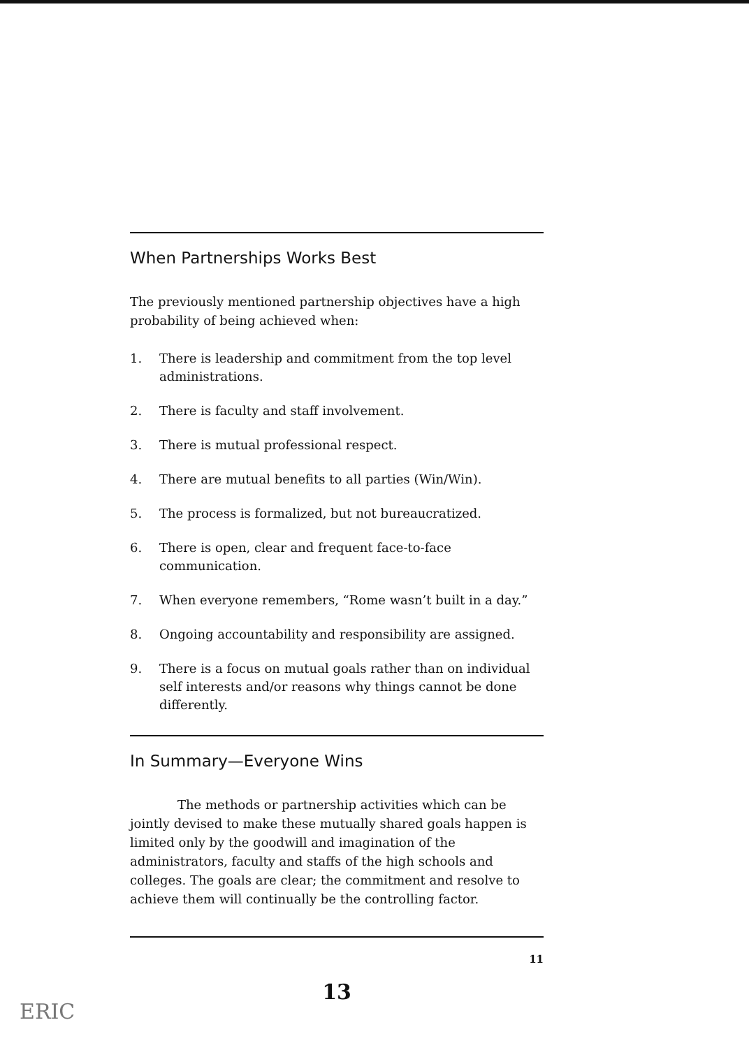When Partnerships Works Best
The previously mentioned partnership objectives have a high probability of being achieved when:
1. There is leadership and commitment from the top level administrations.
2. There is faculty and staff involvement.
3. There is mutual professional respect.
4. There are mutual benefits to all parties (Win/Win).
5. The process is formalized, but not bureaucratized.
6. There is open, clear and frequent face-to-face communication.
7. When everyone remembers, “Rome wasn’t built in a day.”
8. Ongoing accountability and responsibility are assigned.
9. There is a focus on mutual goals rather than on individual self interests and/or reasons why things cannot be done differently.
In Summary—Everyone Wins
The methods or partnership activities which can be jointly devised to make these mutually shared goals happen is limited only by the goodwill and imagination of the administrators, faculty and staffs of the high schools and colleges. The goals are clear; the commitment and resolve to achieve them will continually be the controlling factor.
11
13
ERIC